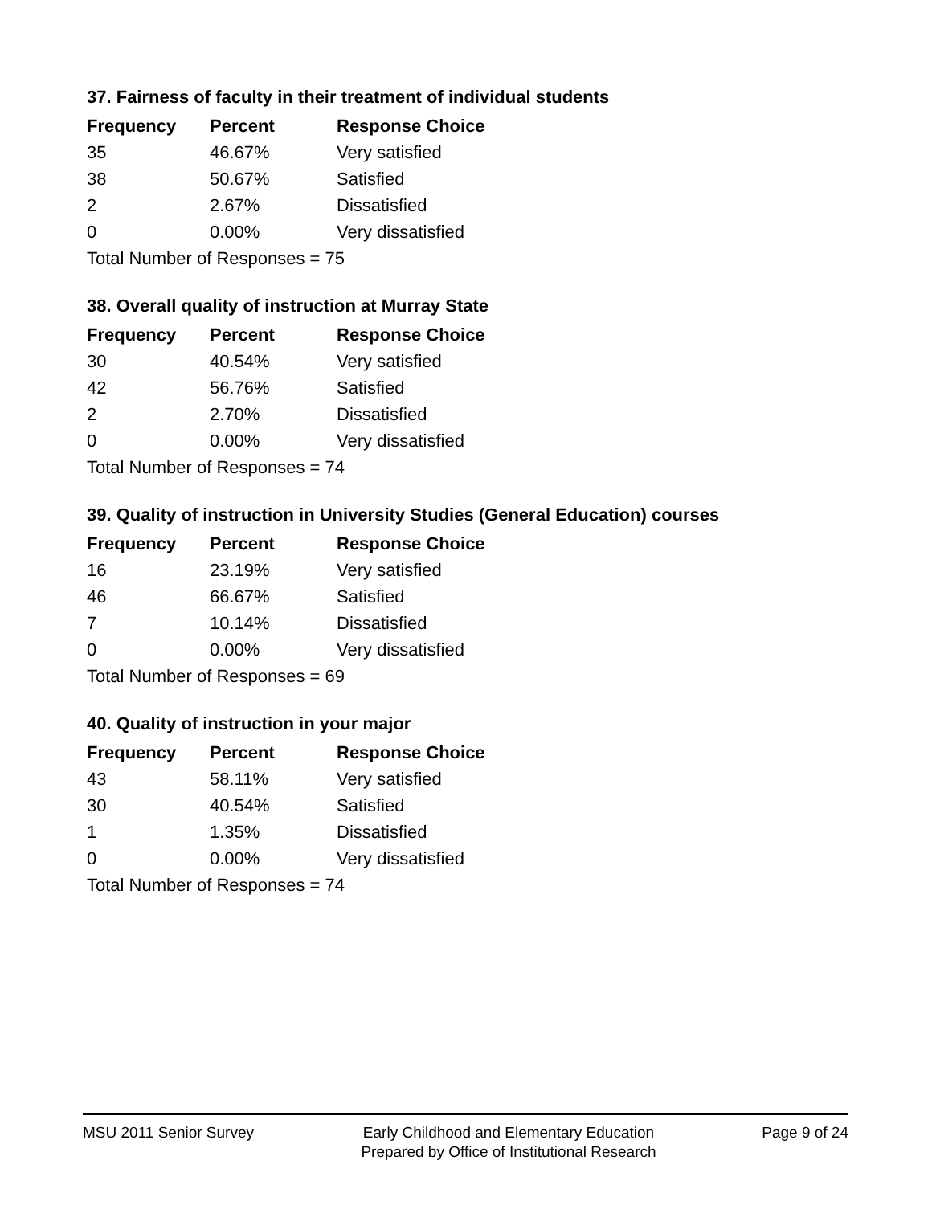37. Fairness of faculty in their treatment of individual students
| Frequency | Percent | Response Choice |
| --- | --- | --- |
| 35 | 46.67% | Very satisfied |
| 38 | 50.67% | Satisfied |
| 2 | 2.67% | Dissatisfied |
| 0 | 0.00% | Very dissatisfied |
| Total Number of Responses = 75 | | |
38. Overall quality of instruction at Murray State
| Frequency | Percent | Response Choice |
| --- | --- | --- |
| 30 | 40.54% | Very satisfied |
| 42 | 56.76% | Satisfied |
| 2 | 2.70% | Dissatisfied |
| 0 | 0.00% | Very dissatisfied |
| Total Number of Responses = 74 | | |
39. Quality of instruction in University Studies (General Education) courses
| Frequency | Percent | Response Choice |
| --- | --- | --- |
| 16 | 23.19% | Very satisfied |
| 46 | 66.67% | Satisfied |
| 7 | 10.14% | Dissatisfied |
| 0 | 0.00% | Very dissatisfied |
| Total Number of Responses = 69 | | |
40. Quality of instruction in your major
| Frequency | Percent | Response Choice |
| --- | --- | --- |
| 43 | 58.11% | Very satisfied |
| 30 | 40.54% | Satisfied |
| 1 | 1.35% | Dissatisfied |
| 0 | 0.00% | Very dissatisfied |
| Total Number of Responses = 74 | | |
MSU 2011 Senior Survey Early Childhood and Elementary Education
Prepared by Office of Institutional Research
Page 9 of 24